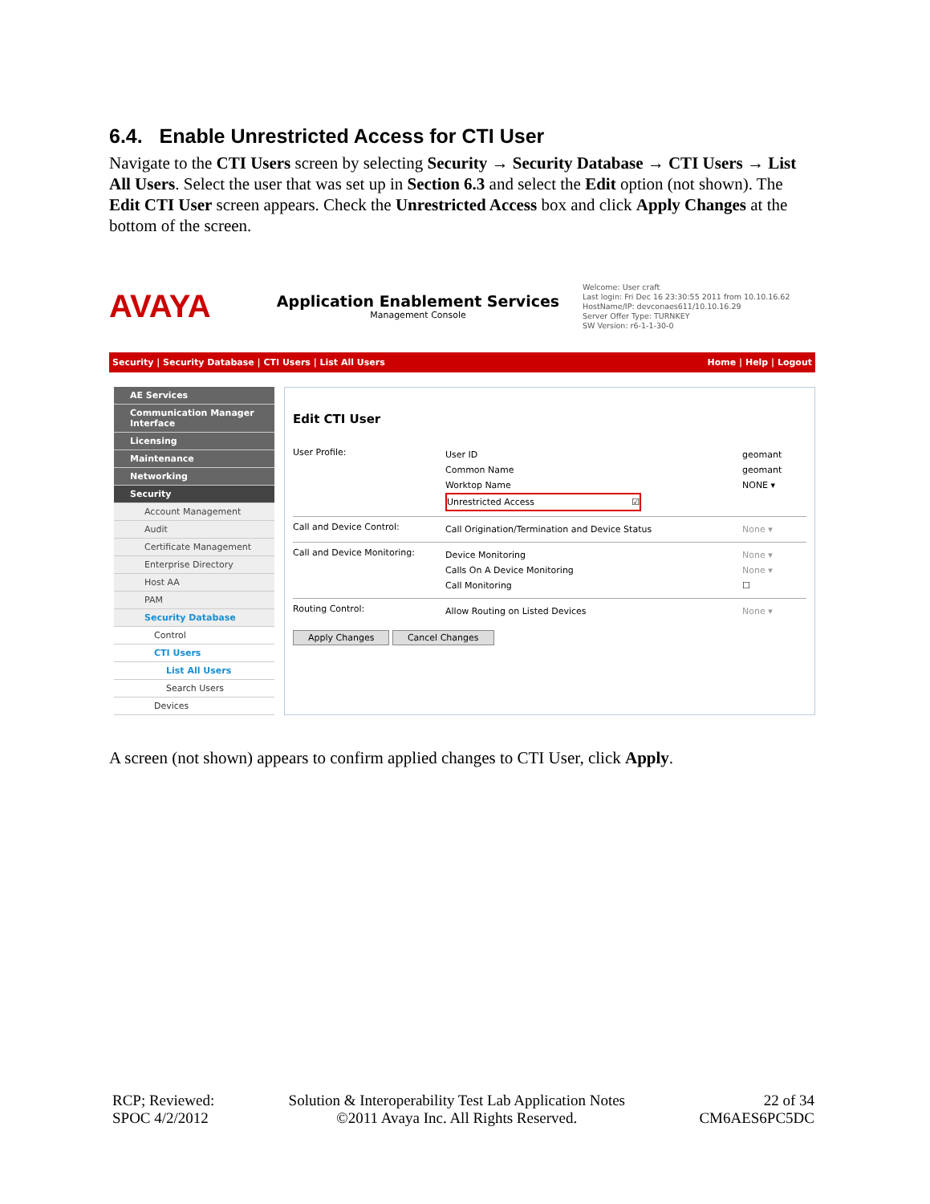6.4. Enable Unrestricted Access for CTI User
Navigate to the CTI Users screen by selecting Security → Security Database → CTI Users → List All Users. Select the user that was set up in Section 6.3 and select the Edit option (not shown). The Edit CTI User screen appears. Check the Unrestricted Access box and click Apply Changes at the bottom of the screen.
AVAYA
Application Enablement Services
Management Console
Welcome: User craft
Last login: Fri Dec 16 23:30:55 2011 from 10.10.16.62
HostName/IP: devconaes611/10.10.16.29
Server Offer Type: TURNKEY
SW Version: r6-1-1-30-0
Security | Security Database | CTI Users | List All Users Home | Help | Logout
AE Services
Communication Manager Interface
Licensing
Maintenance
Networking
Security
Account Management
Audit
Certificate Management
Enterprise Directory
Host AA
PAM
Security Database
Control
CTI Users
List All Users
Search Users
Devices
Edit CTI User
User Profile:
User ID geomant
Common Name geomant
Worktop Name NONE ▾
Unrestricted Access ☑
Call and Device Control:
Call Origination/Termination and Device Status None ▾
Call and Device Monitoring:
Device Monitoring None ▾
Calls On A Device Monitoring None ▾
Call Monitoring ☐
Routing Control:
Allow Routing on Listed Devices None ▾
Apply Changes Cancel Changes
A screen (not shown) appears to confirm applied changes to CTI User, click Apply.
RCP; Reviewed:
SPOC 4/2/2012
Solution & Interoperability Test Lab Application Notes
©2011 Avaya Inc. All Rights Reserved.
22 of 34
CM6AES6PC5DC